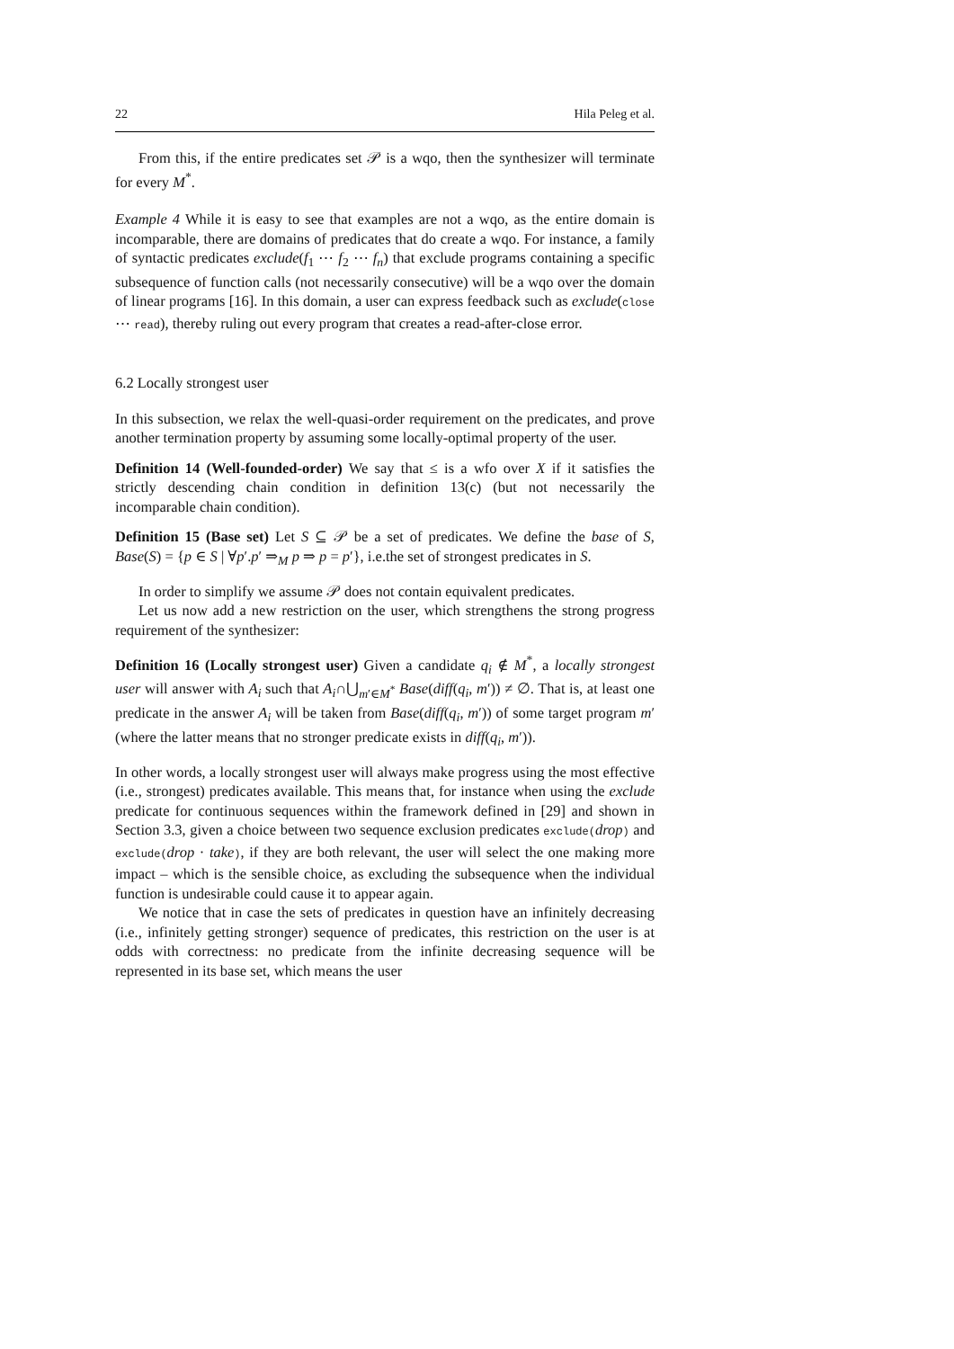22 Hila Peleg et al.
From this, if the entire predicates set 𝒫 is a wqo, then the synthesizer will terminate for every M<sup>*</sup>.
Example 4 While it is easy to see that examples are not a wqo, as the entire domain is incomparable, there are domains of predicates that do create a wqo. For instance, a family of syntactic predicates exclude(f<sub>1</sub> ⋯ f<sub>2</sub> ⋯ f<sub>n</sub>) that exclude programs containing a specific subsequence of function calls (not necessarily consecutive) will be a wqo over the domain of linear programs [16]. In this domain, a user can express feedback such as exclude(close ⋯ read), thereby ruling out every program that creates a read-after-close error.
6.2 Locally strongest user
In this subsection, we relax the well-quasi-order requirement on the predicates, and prove another termination property by assuming some locally-optimal property of the user.
Definition 14 (Well-founded-order) We say that ≤ is a wfo over X if it satisfies the strictly descending chain condition in definition 13(c) (but not necessarily the incomparable chain condition).
Definition 15 (Base set) Let S ⊆ 𝒫 be a set of predicates. We define the base of S, Base(S) = {p ∈ S | ∀p′.p′ ⇒<sub>M</sub> p ⇒ p = p′}, i.e.the set of strongest predicates in S.
In order to simplify we assume 𝒫 does not contain equivalent predicates.
Let us now add a new restriction on the user, which strengthens the strong progress requirement of the synthesizer:
Definition 16 (Locally strongest user) Given a candidate q<sub>i</sub> ∉ M<sup>*</sup>, a locally strongest user will answer with A<sub>i</sub> such that A<sub>i</sub>∩⋃<sub>m′∈M<sup>*</sup></sub> Base(diff(q<sub>i</sub>, m′)) ≠ ∅. That is, at least one predicate in the answer A<sub>i</sub> will be taken from Base(diff(q<sub>i</sub>, m′)) of some target program m′ (where the latter means that no stronger predicate exists in diff(q<sub>i</sub>, m′)).
In other words, a locally strongest user will always make progress using the most effective (i.e., strongest) predicates available. This means that, for instance when using the exclude predicate for continuous sequences within the framework defined in [29] and shown in Section 3.3, given a choice between two sequence exclusion predicates exclude(drop) and exclude(drop · take), if they are both relevant, the user will select the one making more impact – which is the sensible choice, as excluding the subsequence when the individual function is undesirable could cause it to appear again.
We notice that in case the sets of predicates in question have an infinitely decreasing (i.e., infinitely getting stronger) sequence of predicates, this restriction on the user is at odds with correctness: no predicate from the infinite decreasing sequence will be represented in its base set, which means the user